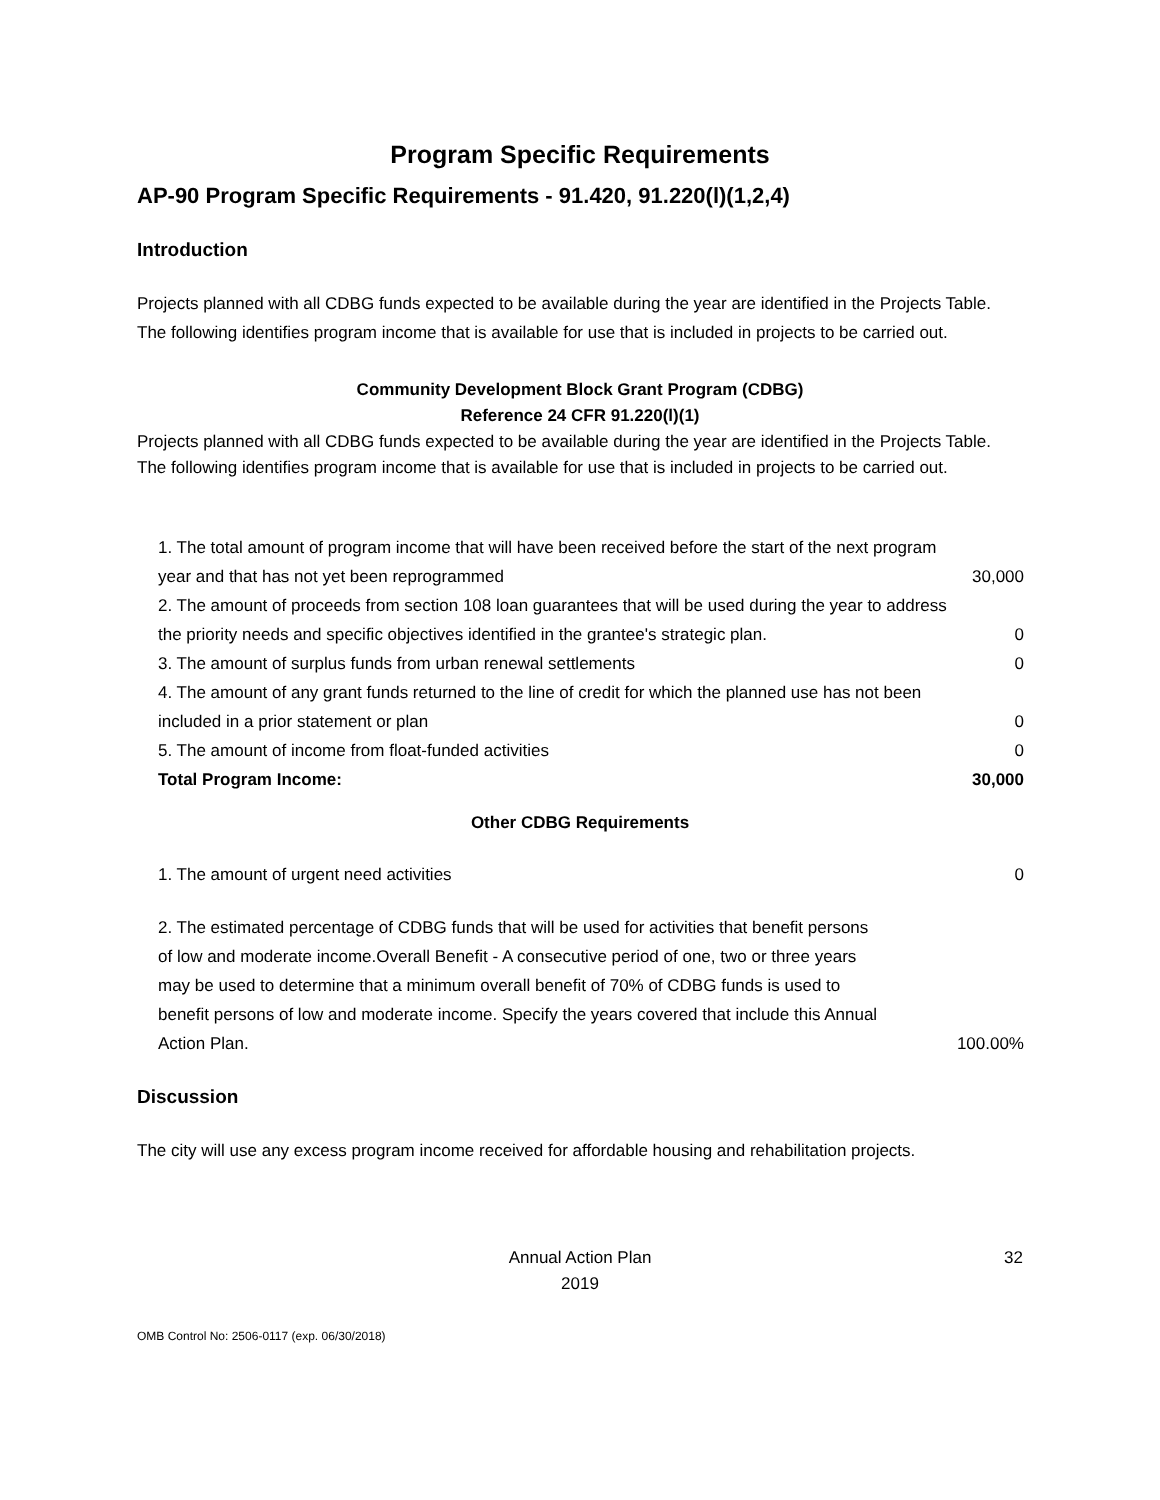Program Specific Requirements
AP-90 Program Specific Requirements - 91.420, 91.220(l)(1,2,4)
Introduction
Projects planned with all CDBG funds expected to be available during the year are identified in the Projects Table. The following identifies program income that is available for use that is included in projects to be carried out.
Community Development Block Grant Program (CDBG)
Reference 24 CFR 91.220(l)(1)
Projects planned with all CDBG funds expected to be available during the year are identified in the Projects Table. The following identifies program income that is available for use that is included in projects to be carried out.
| 1. The total amount of program income that will have been received before the start of the next program year and that has not yet been reprogrammed | 30,000 |
| 2. The amount of proceeds from section 108 loan guarantees that will be used during the year to address the priority needs and specific objectives identified in the grantee's strategic plan. | 0 |
| 3. The amount of surplus funds from urban renewal settlements | 0 |
| 4. The amount of any grant funds returned to the line of credit for which the planned use has not been included in a prior statement or plan | 0 |
| 5. The amount of income from float-funded activities | 0 |
| Total Program Income: | 30,000 |
Other CDBG Requirements
| 1. The amount of urgent need activities | 0 |
| 2. The estimated percentage of CDBG funds that will be used for activities that benefit persons of low and moderate income.Overall Benefit - A consecutive period of one, two or three years may be used to determine that a minimum overall benefit of 70% of CDBG funds is used to benefit persons of low and moderate income. Specify the years covered that include this Annual Action Plan. | 100.00% |
Discussion
The city will use any excess program income received for affordable housing and rehabilitation projects.
Annual Action Plan
2019
32
OMB Control No: 2506-0117 (exp. 06/30/2018)